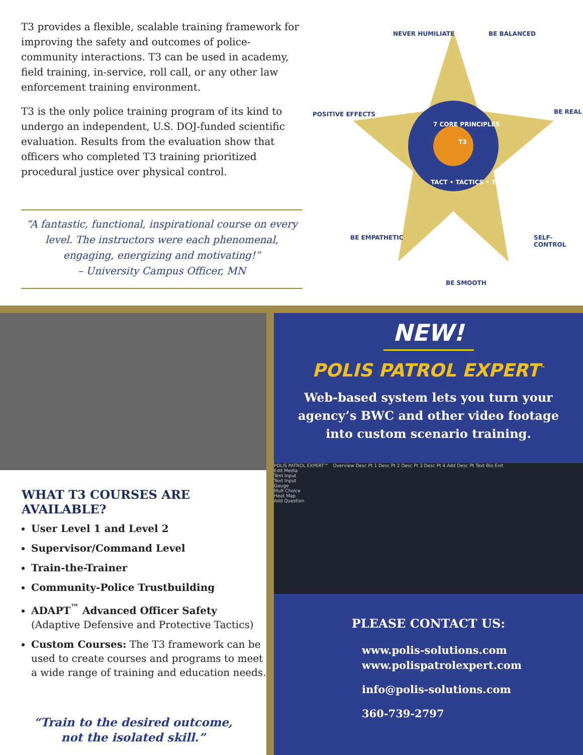T3 provides a flexible, scalable training framework for improving the safety and outcomes of police-community interactions. T3 can be used in academy, field training, in-service, roll call, or any other law enforcement training environment.
T3 is the only police training program of its kind to undergo an independent, U.S. DOJ-funded scientific evaluation. Results from the evaluation show that officers who completed T3 training prioritized procedural justice over physical control.
“A fantastic, functional, inspirational course on every level. The instructors were each phenomenal, engaging, energizing and motivating!”
– University Campus Officer, MN
NEVER HUMILIATE BE BALANCED
POSITIVE EFFECTS
7 CORE PRINCIPLES
T3
TACT • TACTICS • TRUST
BE REAL
BE EMPATHETIC SELF-CONTROL
BE SMOOTH
WHAT T3 COURSES ARE AVAILABLE?
User Level 1 and Level 2
Supervisor/Command Level
Train-the-Trainer
Community-Police Trustbuilding
ADAPT<sup>™</sup> Advanced Officer Safety
(Adaptive Defensive and Protective Tactics)
Custom Courses: The T3 framework can be used to create courses and programs to meet a wide range of training and education needs.
“Train to the desired outcome,
not the isolated skill.”
NEW!
POLIS PATROL EXPERT<sup>™</sup>
Web-based system lets you turn your agency’s BWC and other video footage into custom scenario training.
POLIS PATROL EXPERT™ Overview Desc Pt 1 Desc Pt 2 Desc Pt 3 Desc Pt 4 Add Desc Pt Text Bio Exit
Edit Media
Text Input
Text Input
Gauge
Mult Choice
Heat Map
Add Question
PLEASE CONTACT US:
www.polis-solutions.com
www.polispatrolexpert.com
info@polis-solutions.com
360-739-2797